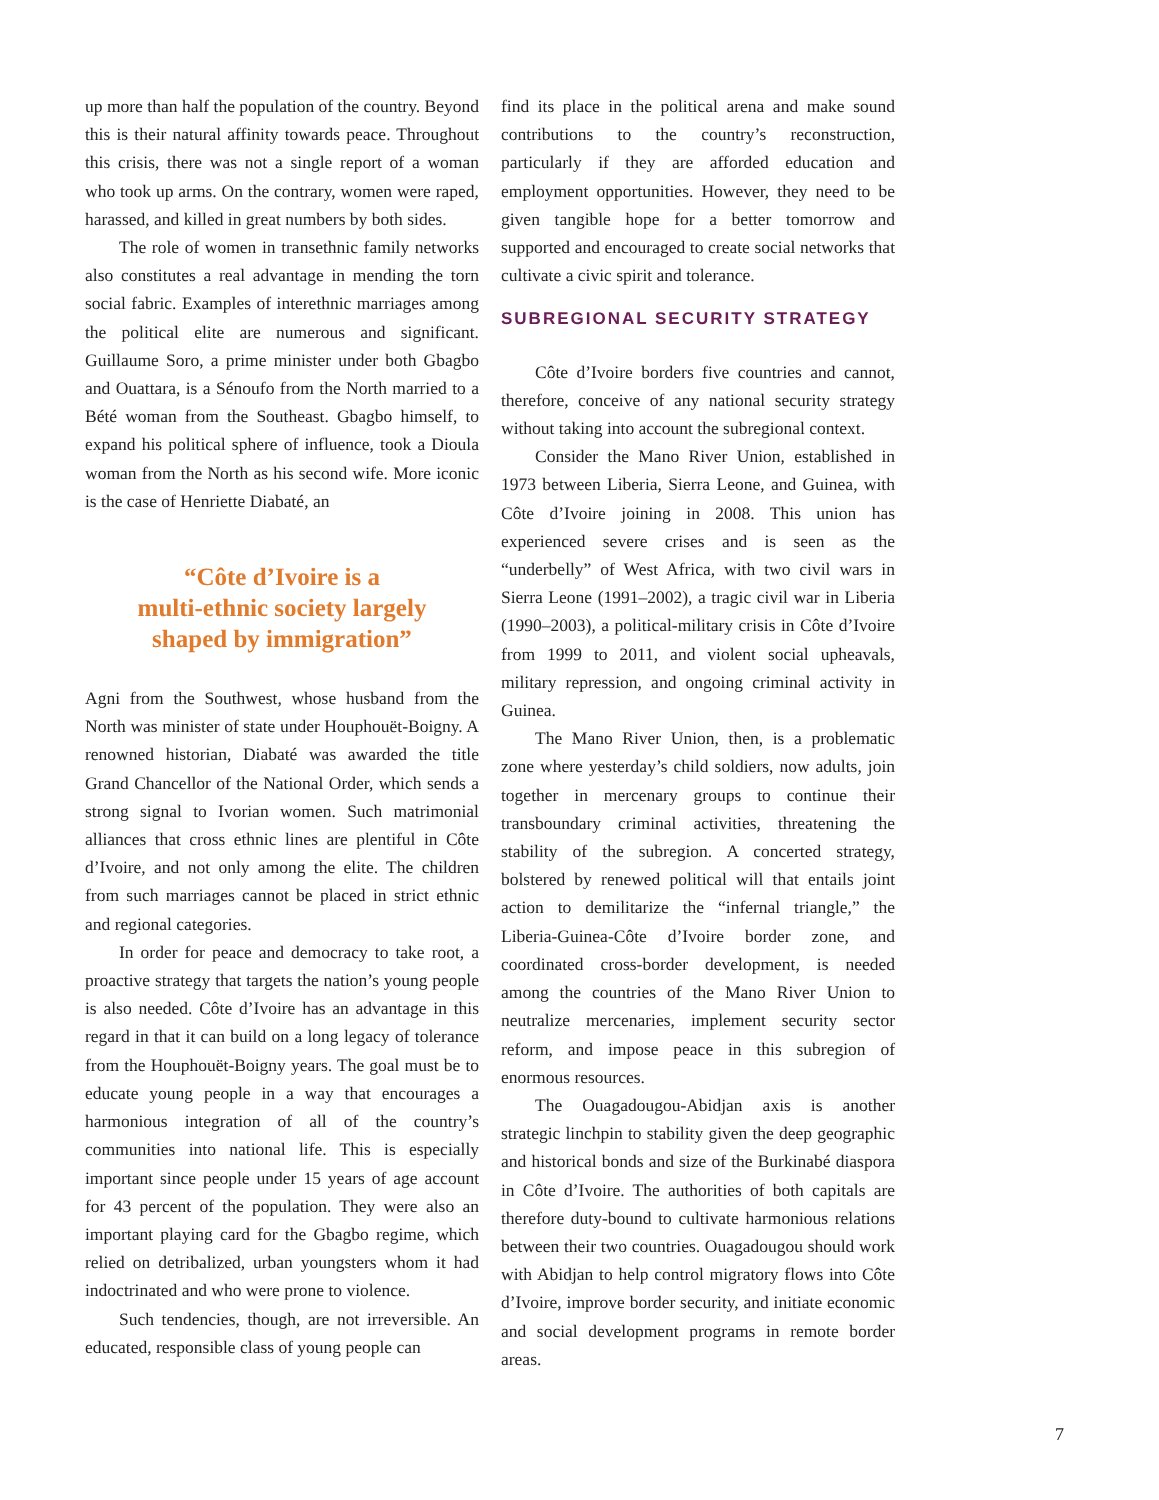up more than half the population of the country. Beyond this is their natural affinity towards peace. Throughout this crisis, there was not a single report of a woman who took up arms. On the contrary, women were raped, harassed, and killed in great numbers by both sides.
The role of women in transethnic family networks also constitutes a real advantage in mending the torn social fabric. Examples of interethnic marriages among the political elite are numerous and significant. Guillaume Soro, a prime minister under both Gbagbo and Ouattara, is a Sénoufo from the North married to a Bété woman from the Southeast. Gbagbo himself, to expand his political sphere of influence, took a Dioula woman from the North as his second wife. More iconic is the case of Henriette Diabaté, an
“Côte d’Ivoire is a
multi-ethnic society largely
shaped by immigration”
Agni from the Southwest, whose husband from the North was minister of state under Houphouët-Boigny. A renowned historian, Diabaté was awarded the title Grand Chancellor of the National Order, which sends a strong signal to Ivorian women. Such matrimonial alliances that cross ethnic lines are plentiful in Côte d’Ivoire, and not only among the elite. The children from such marriages cannot be placed in strict ethnic and regional categories.
In order for peace and democracy to take root, a proactive strategy that targets the nation’s young people is also needed. Côte d’Ivoire has an advantage in this regard in that it can build on a long legacy of tolerance from the Houphouët-Boigny years. The goal must be to educate young people in a way that encourages a harmonious integration of all of the country’s communities into national life. This is especially important since people under 15 years of age account for 43 percent of the population. They were also an important playing card for the Gbagbo regime, which relied on detribalized, urban youngsters whom it had indoctrinated and who were prone to violence.
Such tendencies, though, are not irreversible. An educated, responsible class of young people can
find its place in the political arena and make sound contributions to the country’s reconstruction, particularly if they are afforded education and employment opportunities. However, they need to be given tangible hope for a better tomorrow and supported and encouraged to create social networks that cultivate a civic spirit and tolerance.
SUBREGIONAL SECURITY STRATEGY
Côte d’Ivoire borders five countries and cannot, therefore, conceive of any national security strategy without taking into account the subregional context.
Consider the Mano River Union, established in 1973 between Liberia, Sierra Leone, and Guinea, with Côte d’Ivoire joining in 2008. This union has experienced severe crises and is seen as the “underbelly” of West Africa, with two civil wars in Sierra Leone (1991–2002), a tragic civil war in Liberia (1990–2003), a political-military crisis in Côte d’Ivoire from 1999 to 2011, and violent social upheavals, military repression, and ongoing criminal activity in Guinea.
The Mano River Union, then, is a problematic zone where yesterday’s child soldiers, now adults, join together in mercenary groups to continue their transboundary criminal activities, threatening the stability of the subregion. A concerted strategy, bolstered by renewed political will that entails joint action to demilitarize the “infernal triangle,” the Liberia-Guinea-Côte d’Ivoire border zone, and coordinated cross-border development, is needed among the countries of the Mano River Union to neutralize mercenaries, implement security sector reform, and impose peace in this subregion of enormous resources.
The Ouagadougou-Abidjan axis is another strategic linchpin to stability given the deep geographic and historical bonds and size of the Burkinabé diaspora in Côte d’Ivoire. The authorities of both capitals are therefore duty-bound to cultivate harmonious relations between their two countries. Ouagadougou should work with Abidjan to help control migratory flows into Côte d’Ivoire, improve border security, and initiate economic and social development programs in remote border areas.
7